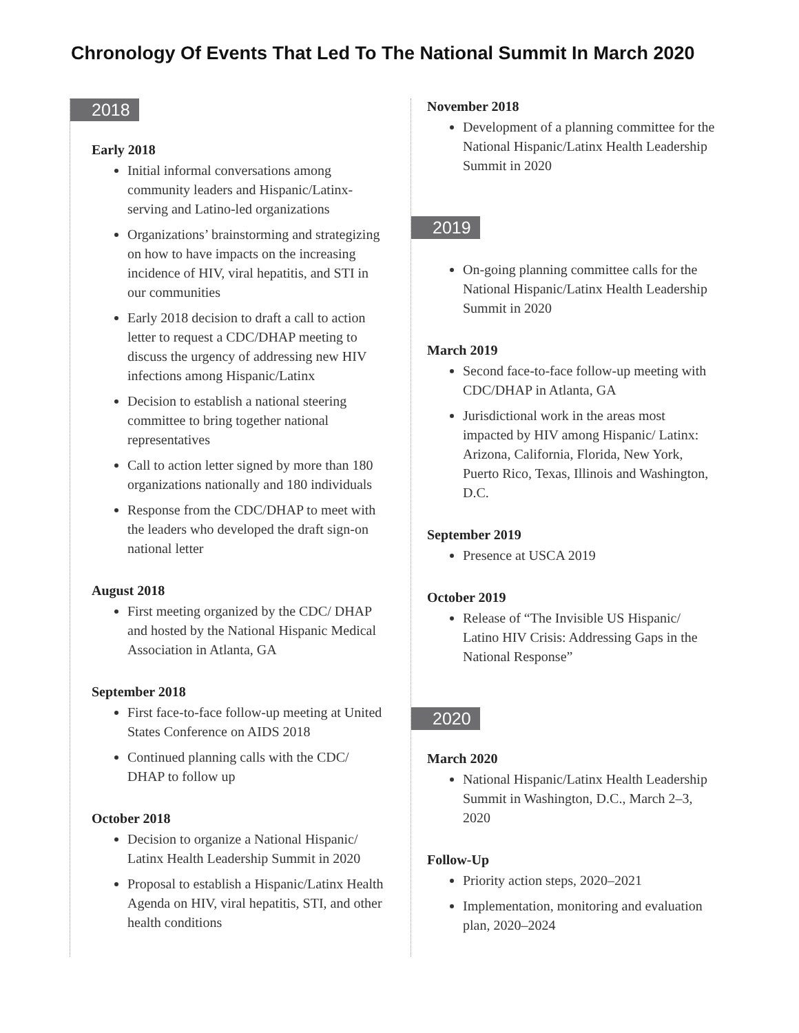Chronology Of Events That Led To The National Summit In March 2020
2018
Early 2018
Initial informal conversations among community leaders and Hispanic/Latinx-serving and Latino-led organizations
Organizations’ brainstorming and strategizing on how to have impacts on the increasing incidence of HIV, viral hepatitis, and STI in our communities
Early 2018 decision to draft a call to action letter to request a CDC/DHAP meeting to discuss the urgency of addressing new HIV infections among Hispanic/Latinx
Decision to establish a national steering committee to bring together national representatives
Call to action letter signed by more than 180 organizations nationally and 180 individuals
Response from the CDC/DHAP to meet with the leaders who developed the draft sign-on national letter
August 2018
First meeting organized by the CDC/ DHAP and hosted by the National Hispanic Medical Association in Atlanta, GA
September 2018
First face-to-face follow-up meeting at United States Conference on AIDS 2018
Continued planning calls with the CDC/ DHAP to follow up
October 2018
Decision to organize a National Hispanic/ Latinx Health Leadership Summit in 2020
Proposal to establish a Hispanic/Latinx Health Agenda on HIV, viral hepatitis, STI, and other health conditions
November 2018
Development of a planning committee for the National Hispanic/Latinx Health Leadership Summit in 2020
2019
On-going planning committee calls for the National Hispanic/Latinx Health Leadership Summit in 2020
March 2019
Second face-to-face follow-up meeting with CDC/DHAP in Atlanta, GA
Jurisdictional work in the areas most impacted by HIV among Hispanic/ Latinx: Arizona, California, Florida, New York, Puerto Rico, Texas, Illinois and Washington, D.C.
September 2019
Presence at USCA 2019
October 2019
Release of “The Invisible US Hispanic/ Latino HIV Crisis: Addressing Gaps in the National Response”
2020
March 2020
National Hispanic/Latinx Health Leadership Summit in Washington, D.C., March 2–3, 2020
Follow-Up
Priority action steps, 2020–2021
Implementation, monitoring and evaluation plan, 2020–2024